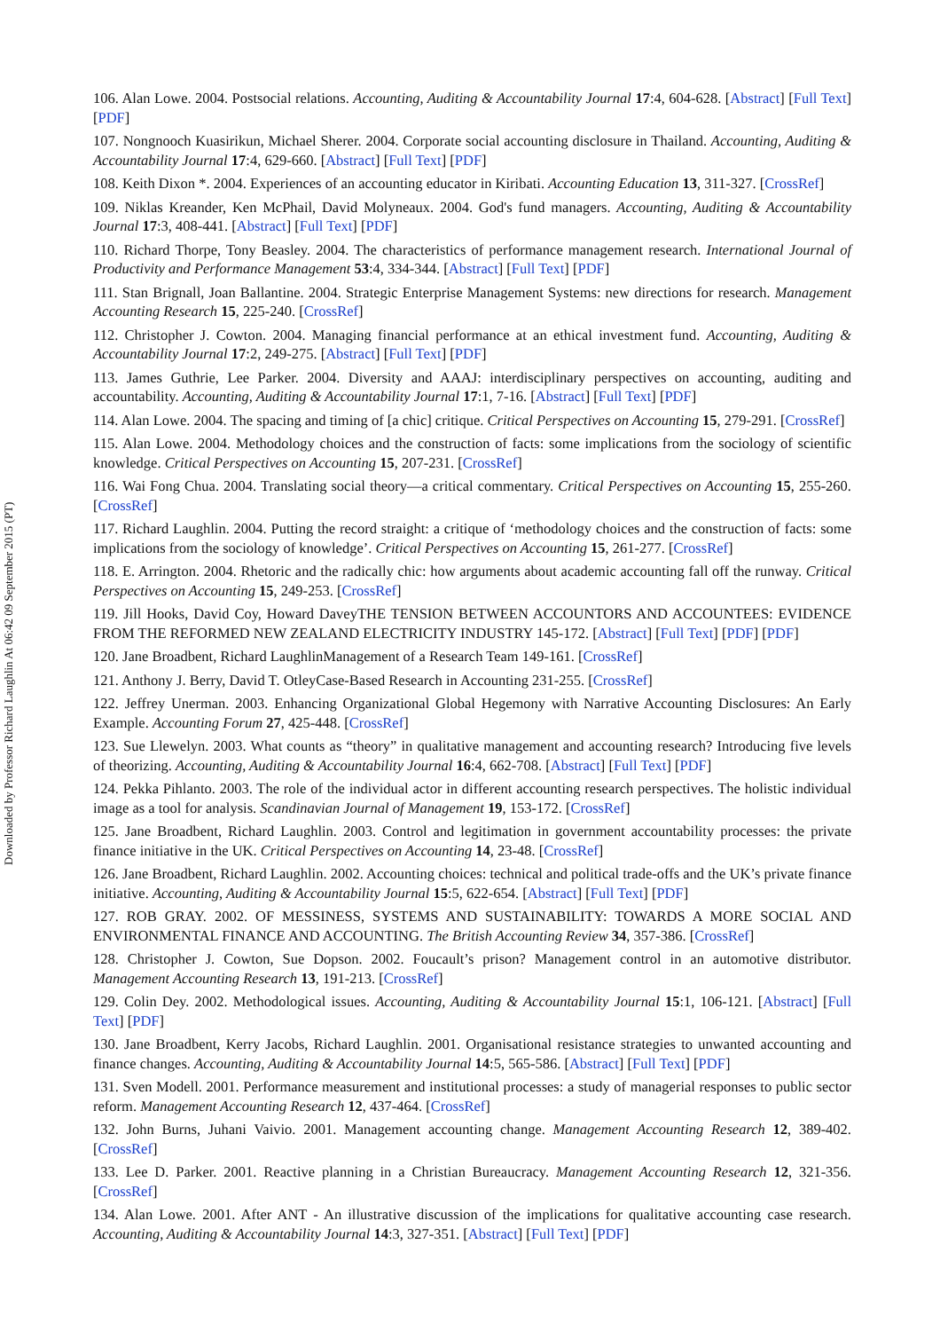Downloaded by Professor Richard Laughlin At 06:42 09 September 2015 (PT)
106. Alan Lowe. 2004. Postsocial relations. Accounting, Auditing & Accountability Journal 17:4, 604-628. [Abstract] [Full Text] [PDF]
107. Nongnooch Kuasirikun, Michael Sherer. 2004. Corporate social accounting disclosure in Thailand. Accounting, Auditing & Accountability Journal 17:4, 629-660. [Abstract] [Full Text] [PDF]
108. Keith Dixon *. 2004. Experiences of an accounting educator in Kiribati. Accounting Education 13, 311-327. [CrossRef]
109. Niklas Kreander, Ken McPhail, David Molyneaux. 2004. God's fund managers. Accounting, Auditing & Accountability Journal 17:3, 408-441. [Abstract] [Full Text] [PDF]
110. Richard Thorpe, Tony Beasley. 2004. The characteristics of performance management research. International Journal of Productivity and Performance Management 53:4, 334-344. [Abstract] [Full Text] [PDF]
111. Stan Brignall, Joan Ballantine. 2004. Strategic Enterprise Management Systems: new directions for research. Management Accounting Research 15, 225-240. [CrossRef]
112. Christopher J. Cowton. 2004. Managing financial performance at an ethical investment fund. Accounting, Auditing & Accountability Journal 17:2, 249-275. [Abstract] [Full Text] [PDF]
113. James Guthrie, Lee Parker. 2004. Diversity and AAAJ: interdisciplinary perspectives on accounting, auditing and accountability. Accounting, Auditing & Accountability Journal 17:1, 7-16. [Abstract] [Full Text] [PDF]
114. Alan Lowe. 2004. The spacing and timing of [a chic] critique. Critical Perspectives on Accounting 15, 279-291. [CrossRef]
115. Alan Lowe. 2004. Methodology choices and the construction of facts: some implications from the sociology of scientific knowledge. Critical Perspectives on Accounting 15, 207-231. [CrossRef]
116. Wai Fong Chua. 2004. Translating social theory—a critical commentary. Critical Perspectives on Accounting 15, 255-260. [CrossRef]
117. Richard Laughlin. 2004. Putting the record straight: a critique of ‘methodology choices and the construction of facts: some implications from the sociology of knowledge’. Critical Perspectives on Accounting 15, 261-277. [CrossRef]
118. E. Arrington. 2004. Rhetoric and the radically chic: how arguments about academic accounting fall off the runway. Critical Perspectives on Accounting 15, 249-253. [CrossRef]
119. Jill Hooks, David Coy, Howard DaveyTHE TENSION BETWEEN ACCOUNTORS AND ACCOUNTEES: EVIDENCE FROM THE REFORMED NEW ZEALAND ELECTRICITY INDUSTRY 145-172. [Abstract] [Full Text] [PDF] [PDF]
120. Jane Broadbent, Richard LaughlinManagement of a Research Team 149-161. [CrossRef]
121. Anthony J. Berry, David T. OtleyCase-Based Research in Accounting 231-255. [CrossRef]
122. Jeffrey Unerman. 2003. Enhancing Organizational Global Hegemony with Narrative Accounting Disclosures: An Early Example. Accounting Forum 27, 425-448. [CrossRef]
123. Sue Llewelyn. 2003. What counts as “theory” in qualitative management and accounting research? Introducing five levels of theorizing. Accounting, Auditing & Accountability Journal 16:4, 662-708. [Abstract] [Full Text] [PDF]
124. Pekka Pihlanto. 2003. The role of the individual actor in different accounting research perspectives. The holistic individual image as a tool for analysis. Scandinavian Journal of Management 19, 153-172. [CrossRef]
125. Jane Broadbent, Richard Laughlin. 2003. Control and legitimation in government accountability processes: the private finance initiative in the UK. Critical Perspectives on Accounting 14, 23-48. [CrossRef]
126. Jane Broadbent, Richard Laughlin. 2002. Accounting choices: technical and political trade-offs and the UK’s private finance initiative. Accounting, Auditing & Accountability Journal 15:5, 622-654. [Abstract] [Full Text] [PDF]
127. ROB GRAY. 2002. OF MESSINESS, SYSTEMS AND SUSTAINABILITY: TOWARDS A MORE SOCIAL AND ENVIRONMENTAL FINANCE AND ACCOUNTING. The British Accounting Review 34, 357-386. [CrossRef]
128. Christopher J. Cowton, Sue Dopson. 2002. Foucault’s prison? Management control in an automotive distributor. Management Accounting Research 13, 191-213. [CrossRef]
129. Colin Dey. 2002. Methodological issues. Accounting, Auditing & Accountability Journal 15:1, 106-121. [Abstract] [Full Text] [PDF]
130. Jane Broadbent, Kerry Jacobs, Richard Laughlin. 2001. Organisational resistance strategies to unwanted accounting and finance changes. Accounting, Auditing & Accountability Journal 14:5, 565-586. [Abstract] [Full Text] [PDF]
131. Sven Modell. 2001. Performance measurement and institutional processes: a study of managerial responses to public sector reform. Management Accounting Research 12, 437-464. [CrossRef]
132. John Burns, Juhani Vaivio. 2001. Management accounting change. Management Accounting Research 12, 389-402. [CrossRef]
133. Lee D. Parker. 2001. Reactive planning in a Christian Bureaucracy. Management Accounting Research 12, 321-356. [CrossRef]
134. Alan Lowe. 2001. After ANT - An illustrative discussion of the implications for qualitative accounting case research. Accounting, Auditing & Accountability Journal 14:3, 327-351. [Abstract] [Full Text] [PDF]